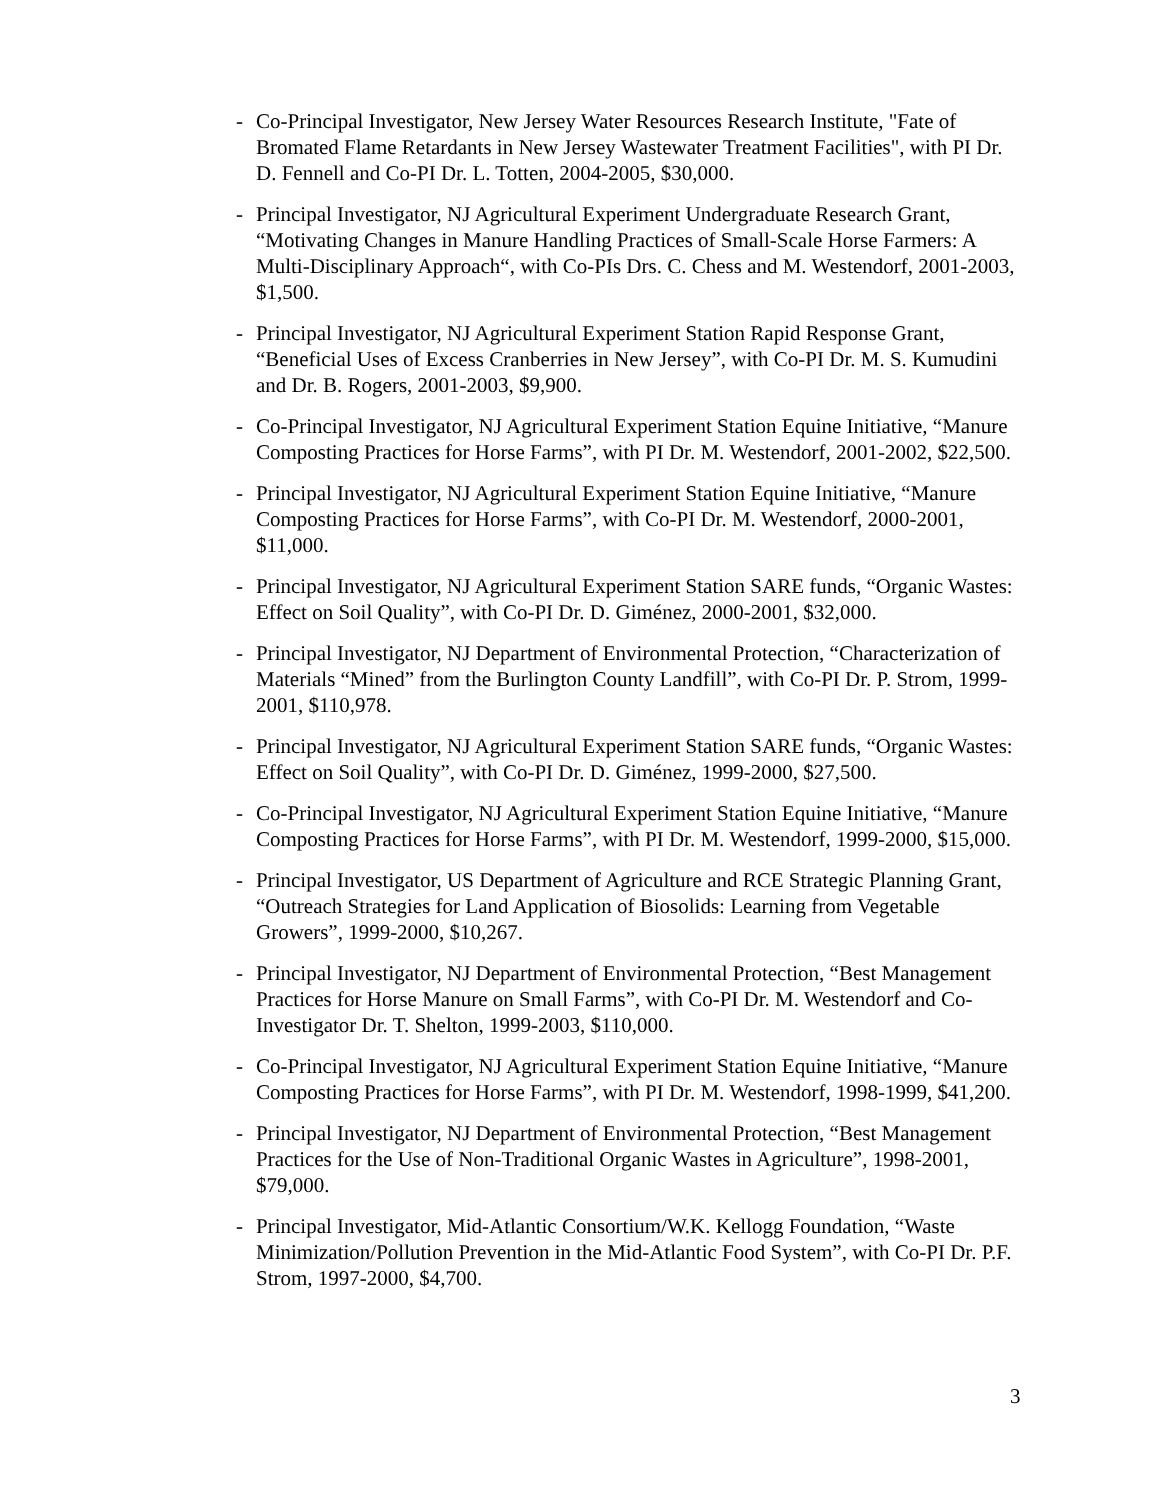- Co-Principal Investigator, New Jersey Water Resources Research Institute, "Fate of Bromated Flame Retardants in New Jersey Wastewater Treatment Facilities", with PI Dr. D. Fennell and Co-PI Dr. L. Totten, 2004-2005, $30,000.
- Principal Investigator, NJ Agricultural Experiment Undergraduate Research Grant, “Motivating Changes in Manure Handling Practices of Small-Scale Horse Farmers: A Multi-Disciplinary Approach“, with Co-PIs Drs. C. Chess and M. Westendorf, 2001-2003, $1,500.
- Principal Investigator, NJ Agricultural Experiment Station Rapid Response Grant, “Beneficial Uses of Excess Cranberries in New Jersey”, with Co-PI Dr. M. S. Kumudini and Dr. B. Rogers, 2001-2003, $9,900.
- Co-Principal Investigator, NJ Agricultural Experiment Station Equine Initiative, “Manure Composting Practices for Horse Farms”, with PI Dr. M. Westendorf, 2001-2002, $22,500.
- Principal Investigator, NJ Agricultural Experiment Station Equine Initiative, “Manure Composting Practices for Horse Farms”, with Co-PI Dr. M. Westendorf, 2000-2001, $11,000.
- Principal Investigator, NJ Agricultural Experiment Station SARE funds, “Organic Wastes: Effect on Soil Quality”, with Co-PI Dr. D. Giménez, 2000-2001, $32,000.
- Principal Investigator, NJ Department of Environmental Protection, “Characterization of Materials “Mined” from the Burlington County Landfill”, with Co-PI Dr. P. Strom, 1999-2001, $110,978.
- Principal Investigator, NJ Agricultural Experiment Station SARE funds, “Organic Wastes: Effect on Soil Quality”, with Co-PI Dr. D. Giménez, 1999-2000, $27,500.
- Co-Principal Investigator, NJ Agricultural Experiment Station Equine Initiative, “Manure Composting Practices for Horse Farms”, with PI Dr. M. Westendorf, 1999-2000, $15,000.
- Principal Investigator, US Department of Agriculture and RCE Strategic Planning Grant, “Outreach Strategies for Land Application of Biosolids: Learning from Vegetable Growers”, 1999-2000, $10,267.
- Principal Investigator, NJ Department of Environmental Protection, “Best Management Practices for Horse Manure on Small Farms”, with Co-PI Dr. M. Westendorf and Co-Investigator Dr. T. Shelton, 1999-2003, $110,000.
- Co-Principal Investigator, NJ Agricultural Experiment Station Equine Initiative, “Manure Composting Practices for Horse Farms”, with PI Dr. M. Westendorf, 1998-1999, $41,200.
- Principal Investigator, NJ Department of Environmental Protection, “Best Management Practices for the Use of Non-Traditional Organic Wastes in Agriculture”, 1998-2001, $79,000.
- Principal Investigator, Mid-Atlantic Consortium/W.K. Kellogg Foundation, “Waste Minimization/Pollution Prevention in the Mid-Atlantic Food System”, with Co-PI Dr. P.F. Strom, 1997-2000, $4,700.
3